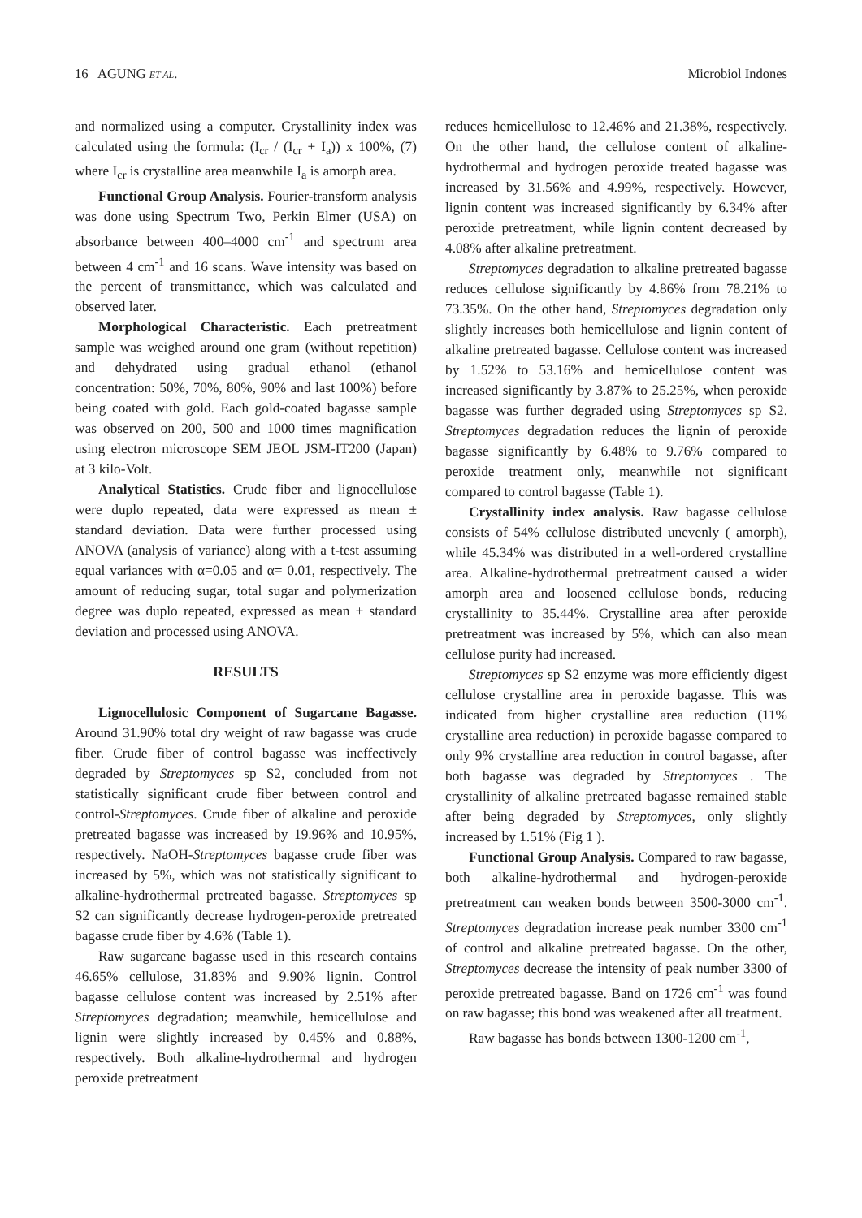16 AGUNG ET AL. Microbiol Indones
and normalized using a computer. Crystallinity index was calculated using the formula: (I<sub>cr</sub> / (I<sub>cr</sub> + I<sub>a</sub>)) x 100%, (7) where I<sub>cr</sub> is crystalline area meanwhile I<sub>a</sub> is amorph area.
Functional Group Analysis. Fourier-transform analysis was done using Spectrum Two, Perkin Elmer (USA) on absorbance between 400–4000 cm<sup>-1</sup> and spectrum area between 4 cm<sup>-1</sup> and 16 scans. Wave intensity was based on the percent of transmittance, which was calculated and observed later.
Morphological Characteristic. Each pretreatment sample was weighed around one gram (without repetition) and dehydrated using gradual ethanol (ethanol concentration: 50%, 70%, 80%, 90% and last 100%) before being coated with gold. Each gold-coated bagasse sample was observed on 200, 500 and 1000 times magnification using electron microscope SEM JEOL JSM-IT200 (Japan) at 3 kilo-Volt.
Analytical Statistics. Crude fiber and lignocellulose were duplo repeated, data were expressed as mean ± standard deviation. Data were further processed using ANOVA (analysis of variance) along with a t-test assuming equal variances with α=0.05 and α= 0.01, respectively. The amount of reducing sugar, total sugar and polymerization degree was duplo repeated, expressed as mean ± standard deviation and processed using ANOVA.
RESULTS
Lignocellulosic Component of Sugarcane Bagasse. Around 31.90% total dry weight of raw bagasse was crude fiber. Crude fiber of control bagasse was ineffectively degraded by Streptomyces sp S2, concluded from not statistically significant crude fiber between control and control-Streptomyces. Crude fiber of alkaline and peroxide pretreated bagasse was increased by 19.96% and 10.95%, respectively. NaOH-Streptomyces bagasse crude fiber was increased by 5%, which was not statistically significant to alkaline-hydrothermal pretreated bagasse. Streptomyces sp S2 can significantly decrease hydrogen-peroxide pretreated bagasse crude fiber by 4.6% (Table 1).
Raw sugarcane bagasse used in this research contains 46.65% cellulose, 31.83% and 9.90% lignin. Control bagasse cellulose content was increased by 2.51% after Streptomyces degradation; meanwhile, hemicellulose and lignin were slightly increased by 0.45% and 0.88%, respectively. Both alkaline-hydrothermal and hydrogen peroxide pretreatment
reduces hemicellulose to 12.46% and 21.38%, respectively. On the other hand, the cellulose content of alkaline-hydrothermal and hydrogen peroxide treated bagasse was increased by 31.56% and 4.99%, respectively. However, lignin content was increased significantly by 6.34% after peroxide pretreatment, while lignin content decreased by 4.08% after alkaline pretreatment.
Streptomyces degradation to alkaline pretreated bagasse reduces cellulose significantly by 4.86% from 78.21% to 73.35%. On the other hand, Streptomyces degradation only slightly increases both hemicellulose and lignin content of alkaline pretreated bagasse. Cellulose content was increased by 1.52% to 53.16% and hemicellulose content was increased significantly by 3.87% to 25.25%, when peroxide bagasse was further degraded using Streptomyces sp S2. Streptomyces degradation reduces the lignin of peroxide bagasse significantly by 6.48% to 9.76% compared to peroxide treatment only, meanwhile not significant compared to control bagasse (Table 1).
Crystallinity index analysis. Raw bagasse cellulose consists of 54% cellulose distributed unevenly ( amorph), while 45.34% was distributed in a well-ordered crystalline area. Alkaline-hydrothermal pretreatment caused a wider amorph area and loosened cellulose bonds, reducing crystallinity to 35.44%. Crystalline area after peroxide pretreatment was increased by 5%, which can also mean cellulose purity had increased.
Streptomyces sp S2 enzyme was more efficiently digest cellulose crystalline area in peroxide bagasse. This was indicated from higher crystalline area reduction (11% crystalline area reduction) in peroxide bagasse compared to only 9% crystalline area reduction in control bagasse, after both bagasse was degraded by Streptomyces . The crystallinity of alkaline pretreated bagasse remained stable after being degraded by Streptomyces, only slightly increased by 1.51% (Fig 1 ).
Functional Group Analysis. Compared to raw bagasse, both alkaline-hydrothermal and hydrogen-peroxide pretreatment can weaken bonds between 3500-3000 cm<sup>-1</sup>. Streptomyces degradation increase peak number 3300 cm<sup>-1</sup> of control and alkaline pretreated bagasse. On the other, Streptomyces decrease the intensity of peak number 3300 of peroxide pretreated bagasse. Band on 1726 cm<sup>-1</sup> was found on raw bagasse; this bond was weakened after all treatment.
Raw bagasse has bonds between 1300-1200 cm<sup>-1</sup>,